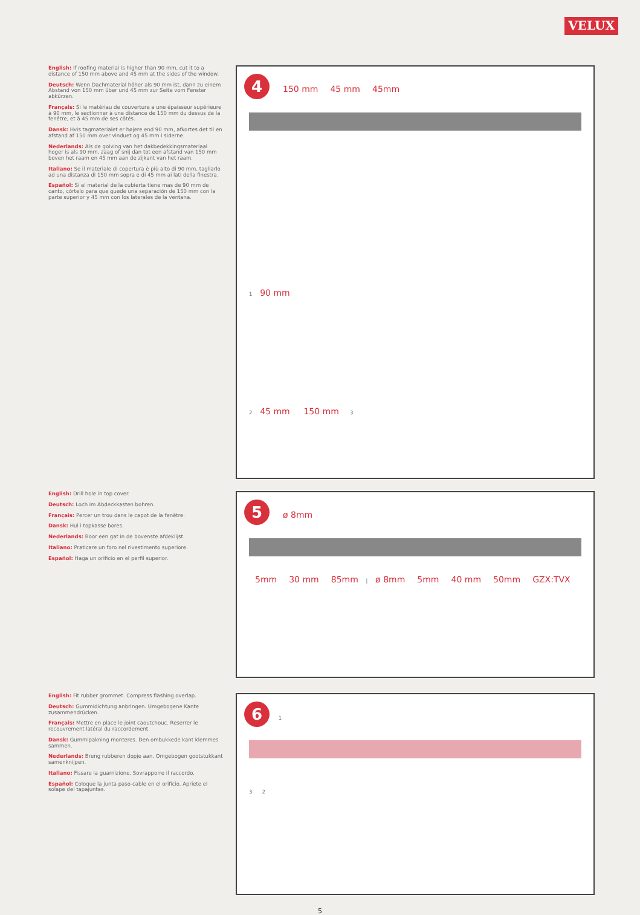VELUX
English: If roofing material is higher than 90 mm, cut it to a distance of 150 mm above and 45 mm at the sides of the window.
Deutsch: Wenn Dachmaterial höher als 90 mm ist, dann zu einem Abstand von 150 mm über und 45 mm zur Seite vom Fenster abkürzen.
Français: Si le matériau de couverture a une épaisseur supérieure à 90 mm, le sectionner à une distance de 150 mm du dessus de la fenêtre, et à 45 mm de ses côtés.
Dansk: Hvis tagmaterialet er højere end 90 mm, afkortes det til en afstand af 150 mm over vinduet og 45 mm i siderne.
Nederlands: Als de golving van het dakbedekkingsmateriaal hoger is als 90 mm, zaag of snij dan tot een afstand van 150 mm boven het raam en 45 mm aan de zijkant van het raam.
Italiano: Se il materiale di copertura è più alto di 90 mm, tagliarlo ad una distanza di 150 mm sopra e di 45 mm ai lati della finestra.
Español: Si el material de la cubierta tiene mas de 90 mm de canto, córtelo para que quede una separación de 150 mm con la parte superior y 45 mm con los laterales de la ventana.
4 150 mm 45 mm 45mm
1 90 mm
2 45 mm 150 mm 3
English: Drill hole in top cover.
Deutsch: Loch im Abdeckkasten bohren.
Français: Percer un trou dans le capot de la fenêtre.
Dansk: Hul i topkasse bores.
Nederlands: Boor een gat in de bovenste afdeklijst.
Italiano: Praticare un foro nel rivestimento superiore.
Español: Haga un orificio en el perfil superior.
5 ø 8mm
5mm 30 mm 85mm | ø 8mm 5mm 40 mm 50mm GZX:TVX
English: Fit rubber grommet. Compress flashing overlap.
Deutsch: Gummidichtung anbringen. Umgebogene Kante zusammendrücken.
Français: Mettre en place le joint caoutchouc. Reserrer le recouvrement latéral du raccordement.
Dansk: Gummipakning monteres. Den ombukkede kant klemmes sammen.
Nederlands: Breng rubberen dopje aan. Omgebogen gootstukkant samenknijpen.
Italiano: Fissare la guarnizione. Sovrapporre il raccordo.
Español: Coloque la junta paso-cable en el orificio. Apriete el solape del tapajuntas.
6 1
3 2
5